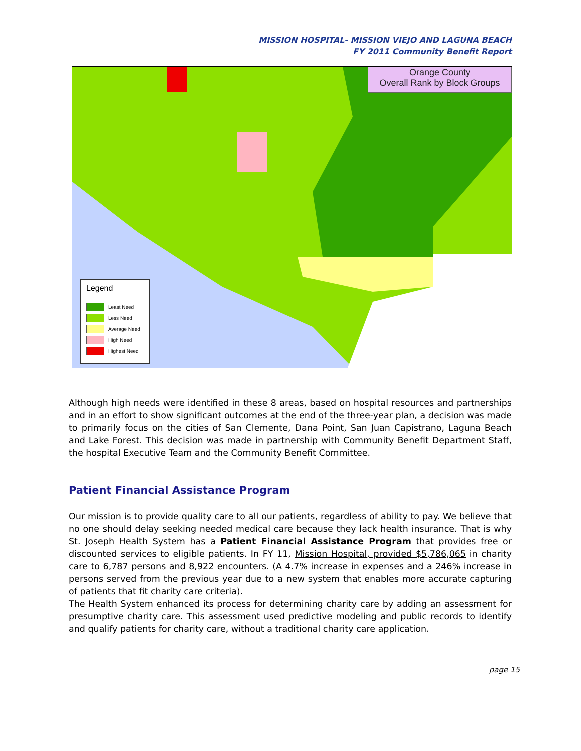MISSION HOSPITAL- MISSION VIEJO AND LAGUNA BEACH
FY 2011 Community Benefit Report
Orange County
Overall Rank by Block Groups
Legend
Least Need
Less Need
Average Need
High Need
Highest Need
Although high needs were identified in these 8 areas, based on hospital resources and partnerships and in an effort to show significant outcomes at the end of the three-year plan, a decision was made to primarily focus on the cities of San Clemente, Dana Point, San Juan Capistrano, Laguna Beach and Lake Forest. This decision was made in partnership with Community Benefit Department Staff, the hospital Executive Team and the Community Benefit Committee.
Patient Financial Assistance Program
Our mission is to provide quality care to all our patients, regardless of ability to pay. We believe that no one should delay seeking needed medical care because they lack health insurance. That is why St. Joseph Health System has a Patient Financial Assistance Program that provides free or discounted services to eligible patients. In FY 11, Mission Hospital, provided $5,786,065 in charity care to 6,787 persons and 8,922 encounters. (A 4.7% increase in expenses and a 246% increase in persons served from the previous year due to a new system that enables more accurate capturing of patients that fit charity care criteria).
The Health System enhanced its process for determining charity care by adding an assessment for presumptive charity care. This assessment used predictive modeling and public records to identify and qualify patients for charity care, without a traditional charity care application.
page 15